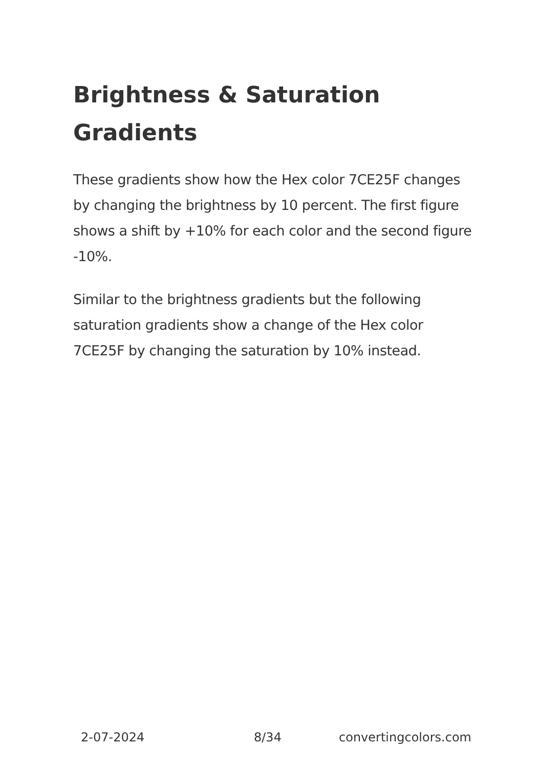Brightness & Saturation Gradients
These gradients show how the Hex color 7CE25F changes by changing the brightness by 10 percent. The first figure shows a shift by +10% for each color and the second figure -10%.
Similar to the brightness gradients but the following saturation gradients show a change of the Hex color 7CE25F by changing the saturation by 10% instead.
2-07-2024 8/34 convertingcolors.com